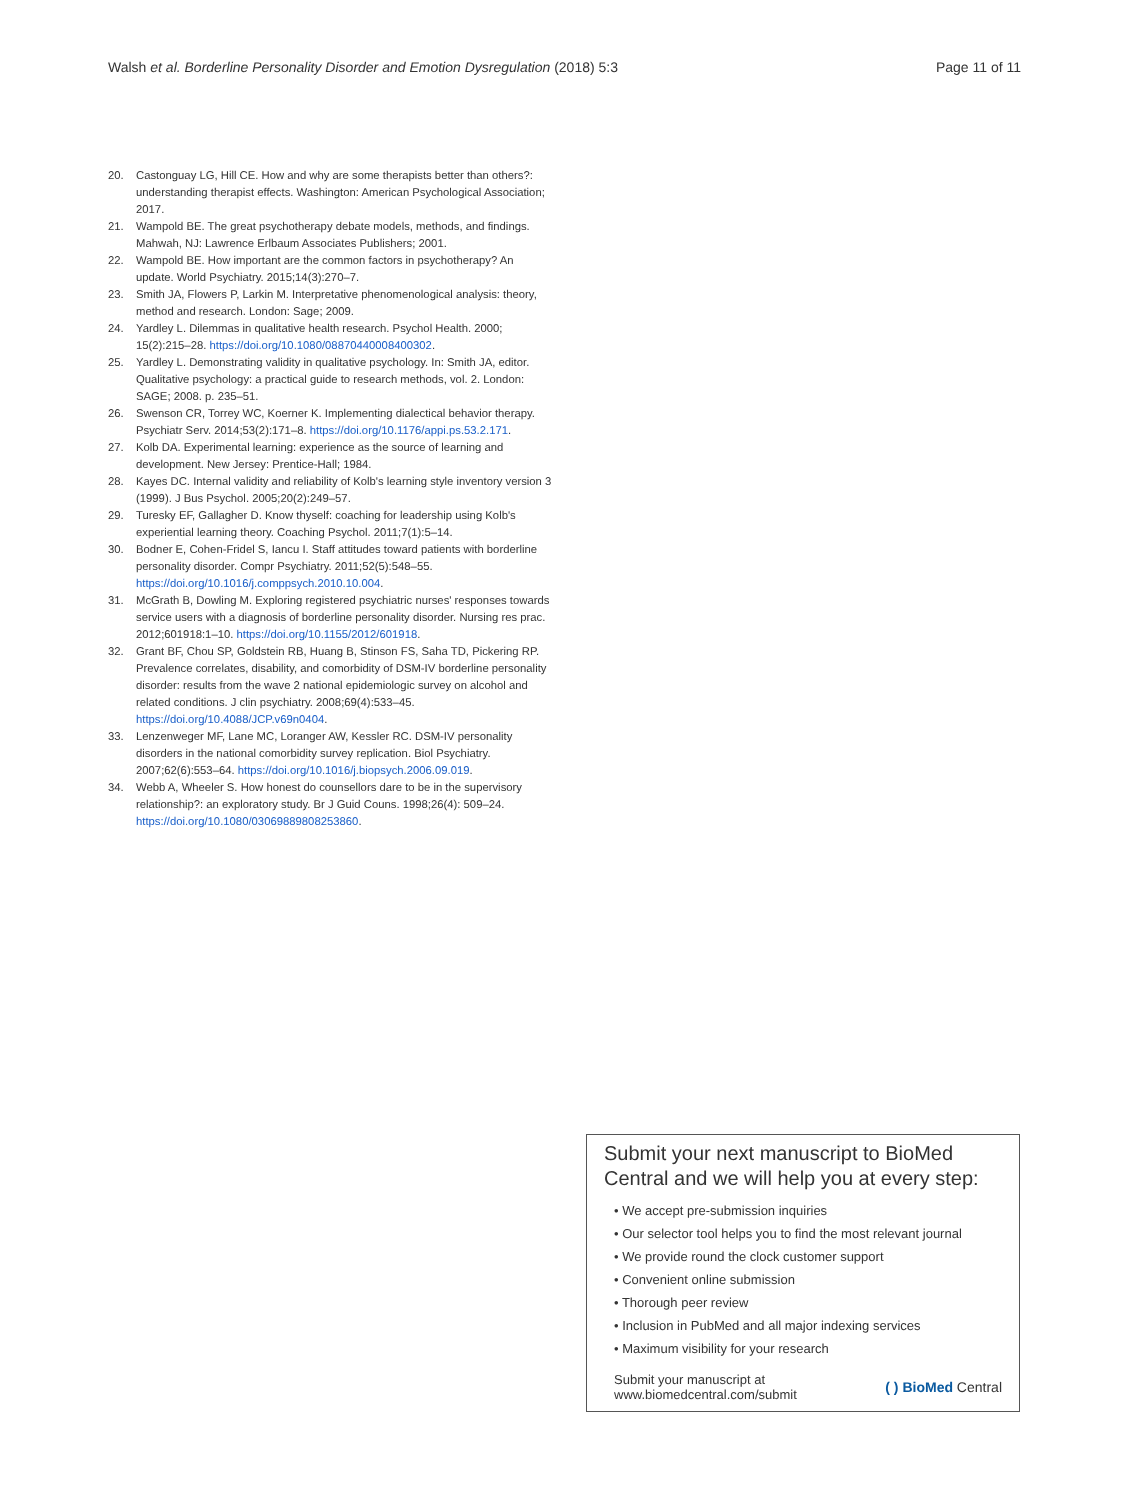Walsh et al. Borderline Personality Disorder and Emotion Dysregulation (2018) 5:3 Page 11 of 11
20. Castonguay LG, Hill CE. How and why are some therapists better than others?: understanding therapist effects. Washington: American Psychological Association; 2017.
21. Wampold BE. The great psychotherapy debate models, methods, and findings. Mahwah, NJ: Lawrence Erlbaum Associates Publishers; 2001.
22. Wampold BE. How important are the common factors in psychotherapy? An update. World Psychiatry. 2015;14(3):270–7.
23. Smith JA, Flowers P, Larkin M. Interpretative phenomenological analysis: theory, method and research. London: Sage; 2009.
24. Yardley L. Dilemmas in qualitative health research. Psychol Health. 2000; 15(2):215–28. https://doi.org/10.1080/08870440008400302.
25. Yardley L. Demonstrating validity in qualitative psychology. In: Smith JA, editor. Qualitative psychology: a practical guide to research methods, vol. 2. London: SAGE; 2008. p. 235–51.
26. Swenson CR, Torrey WC, Koerner K. Implementing dialectical behavior therapy. Psychiatr Serv. 2014;53(2):171–8. https://doi.org/10.1176/appi.ps.53.2.171.
27. Kolb DA. Experimental learning: experience as the source of learning and development. New Jersey: Prentice-Hall; 1984.
28. Kayes DC. Internal validity and reliability of Kolb's learning style inventory version 3 (1999). J Bus Psychol. 2005;20(2):249–57.
29. Turesky EF, Gallagher D. Know thyself: coaching for leadership using Kolb's experiential learning theory. Coaching Psychol. 2011;7(1):5–14.
30. Bodner E, Cohen-Fridel S, Iancu I. Staff attitudes toward patients with borderline personality disorder. Compr Psychiatry. 2011;52(5):548–55. https://doi.org/10.1016/j.comppsych.2010.10.004.
31. McGrath B, Dowling M. Exploring registered psychiatric nurses' responses towards service users with a diagnosis of borderline personality disorder. Nursing res prac. 2012;601918:1–10. https://doi.org/10.1155/2012/601918.
32. Grant BF, Chou SP, Goldstein RB, Huang B, Stinson FS, Saha TD, Pickering RP. Prevalence correlates, disability, and comorbidity of DSM-IV borderline personality disorder: results from the wave 2 national epidemiologic survey on alcohol and related conditions. J clin psychiatry. 2008;69(4):533–45. https://doi.org/10.4088/JCP.v69n0404.
33. Lenzenweger MF, Lane MC, Loranger AW, Kessler RC. DSM-IV personality disorders in the national comorbidity survey replication. Biol Psychiatry. 2007;62(6):553–64. https://doi.org/10.1016/j.biopsych.2006.09.019.
34. Webb A, Wheeler S. How honest do counsellors dare to be in the supervisory relationship?: an exploratory study. Br J Guid Couns. 1998;26(4): 509–24. https://doi.org/10.1080/03069889808253860.
Submit your next manuscript to BioMed Central and we will help you at every step:
• We accept pre-submission inquiries
• Our selector tool helps you to find the most relevant journal
• We provide round the clock customer support
• Convenient online submission
• Thorough peer review
• Inclusion in PubMed and all major indexing services
• Maximum visibility for your research
Submit your manuscript at
www.biomedcentral.com/submit ( ) BioMed Central